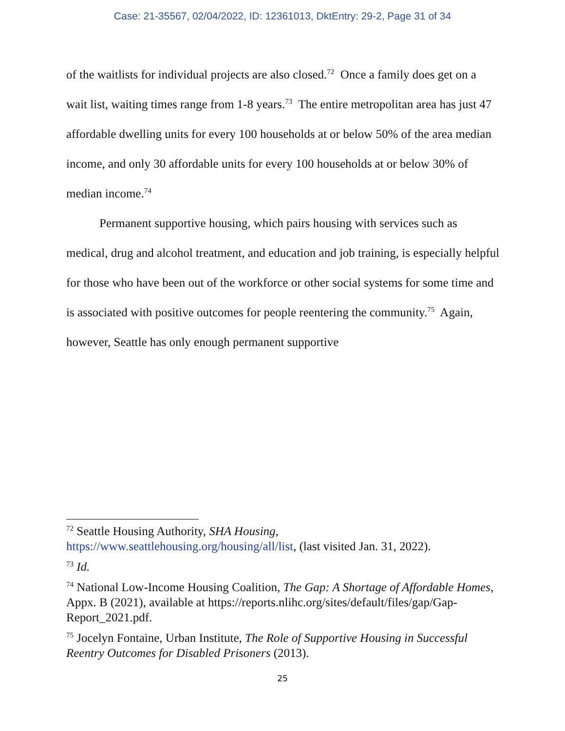Case: 21-35567, 02/04/2022, ID: 12361013, DktEntry: 29-2, Page 31 of 34
of the waitlists for individual projects are also closed.<sup>72</sup> Once a family does get on a wait list, waiting times range from 1-8 years.<sup>73</sup> The entire metropolitan area has just 47 affordable dwelling units for every 100 households at or below 50% of the area median income, and only 30 affordable units for every 100 households at or below 30% of median income.<sup>74</sup>
Permanent supportive housing, which pairs housing with services such as medical, drug and alcohol treatment, and education and job training, is especially helpful for those who have been out of the workforce or other social systems for some time and is associated with positive outcomes for people reentering the community.<sup>75</sup> Again, however, Seattle has only enough permanent supportive
<sup>72</sup> Seattle Housing Authority, SHA Housing, https://www.seattlehousing.org/housing/all/list, (last visited Jan. 31, 2022).
<sup>73</sup> Id.
<sup>74</sup> National Low-Income Housing Coalition, The Gap: A Shortage of Affordable Homes, Appx. B (2021), available at https://reports.nlihc.org/sites/default/files/gap/Gap-Report_2021.pdf.
<sup>75</sup> Jocelyn Fontaine, Urban Institute, The Role of Supportive Housing in Successful Reentry Outcomes for Disabled Prisoners (2013).
25